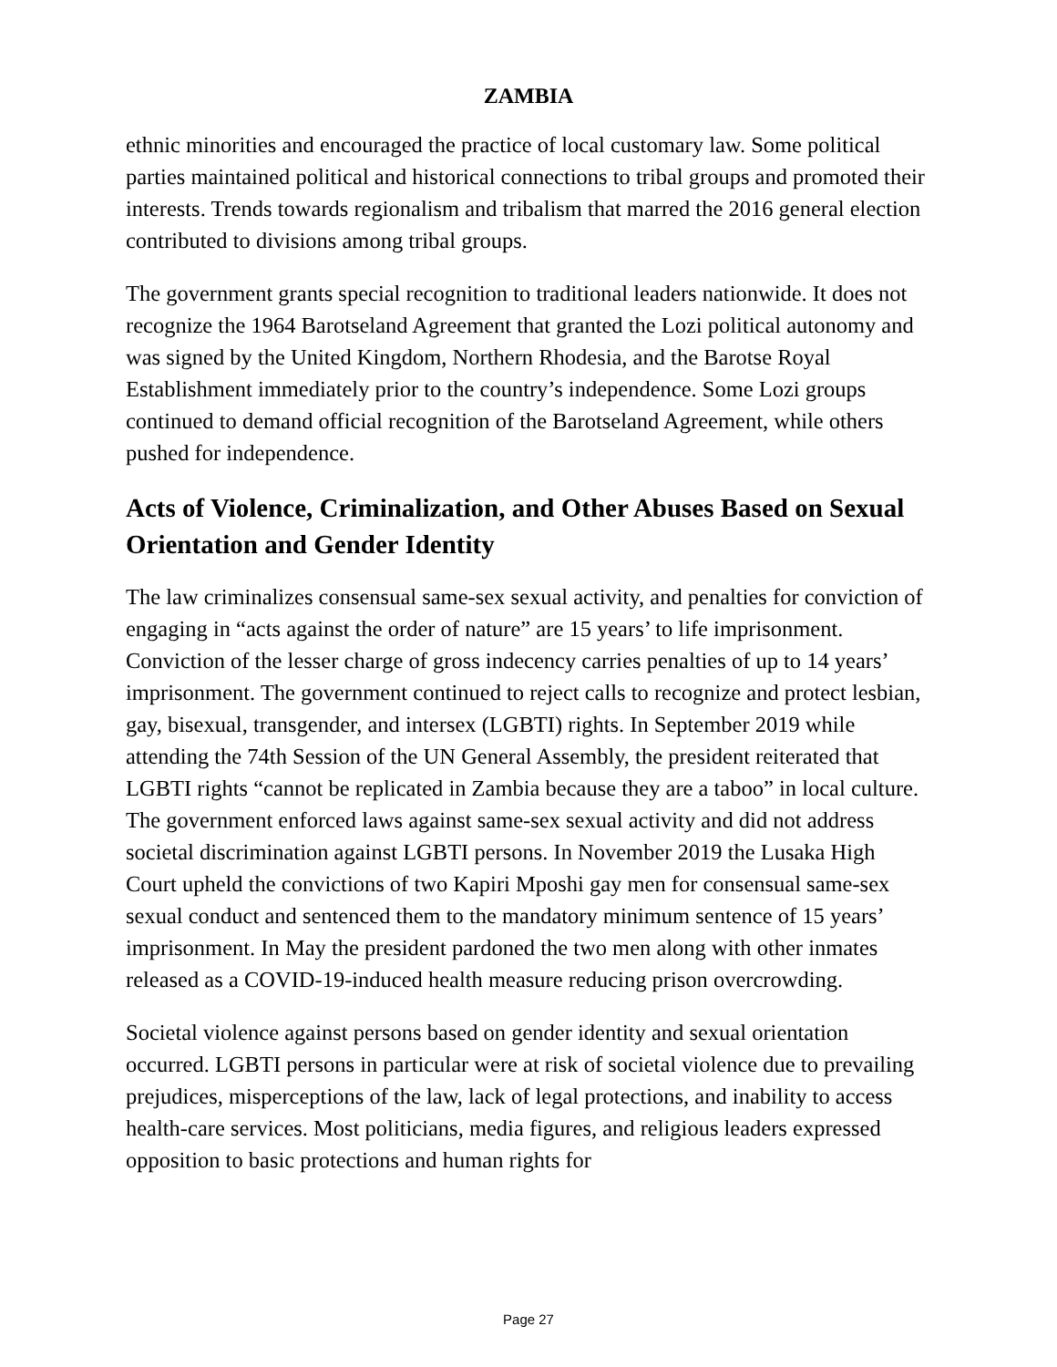ZAMBIA
ethnic minorities and encouraged the practice of local customary law. Some political parties maintained political and historical connections to tribal groups and promoted their interests. Trends towards regionalism and tribalism that marred the 2016 general election contributed to divisions among tribal groups.
The government grants special recognition to traditional leaders nationwide. It does not recognize the 1964 Barotseland Agreement that granted the Lozi political autonomy and was signed by the United Kingdom, Northern Rhodesia, and the Barotse Royal Establishment immediately prior to the country’s independence. Some Lozi groups continued to demand official recognition of the Barotseland Agreement, while others pushed for independence.
Acts of Violence, Criminalization, and Other Abuses Based on Sexual Orientation and Gender Identity
The law criminalizes consensual same-sex sexual activity, and penalties for conviction of engaging in “acts against the order of nature” are 15 years’ to life imprisonment. Conviction of the lesser charge of gross indecency carries penalties of up to 14 years’ imprisonment. The government continued to reject calls to recognize and protect lesbian, gay, bisexual, transgender, and intersex (LGBTI) rights. In September 2019 while attending the 74th Session of the UN General Assembly, the president reiterated that LGBTI rights “cannot be replicated in Zambia because they are a taboo” in local culture. The government enforced laws against same-sex sexual activity and did not address societal discrimination against LGBTI persons. In November 2019 the Lusaka High Court upheld the convictions of two Kapiri Mposhi gay men for consensual same-sex sexual conduct and sentenced them to the mandatory minimum sentence of 15 years’ imprisonment. In May the president pardoned the two men along with other inmates released as a COVID-19-induced health measure reducing prison overcrowding.
Societal violence against persons based on gender identity and sexual orientation occurred. LGBTI persons in particular were at risk of societal violence due to prevailing prejudices, misperceptions of the law, lack of legal protections, and inability to access health-care services. Most politicians, media figures, and religious leaders expressed opposition to basic protections and human rights for
Page 27